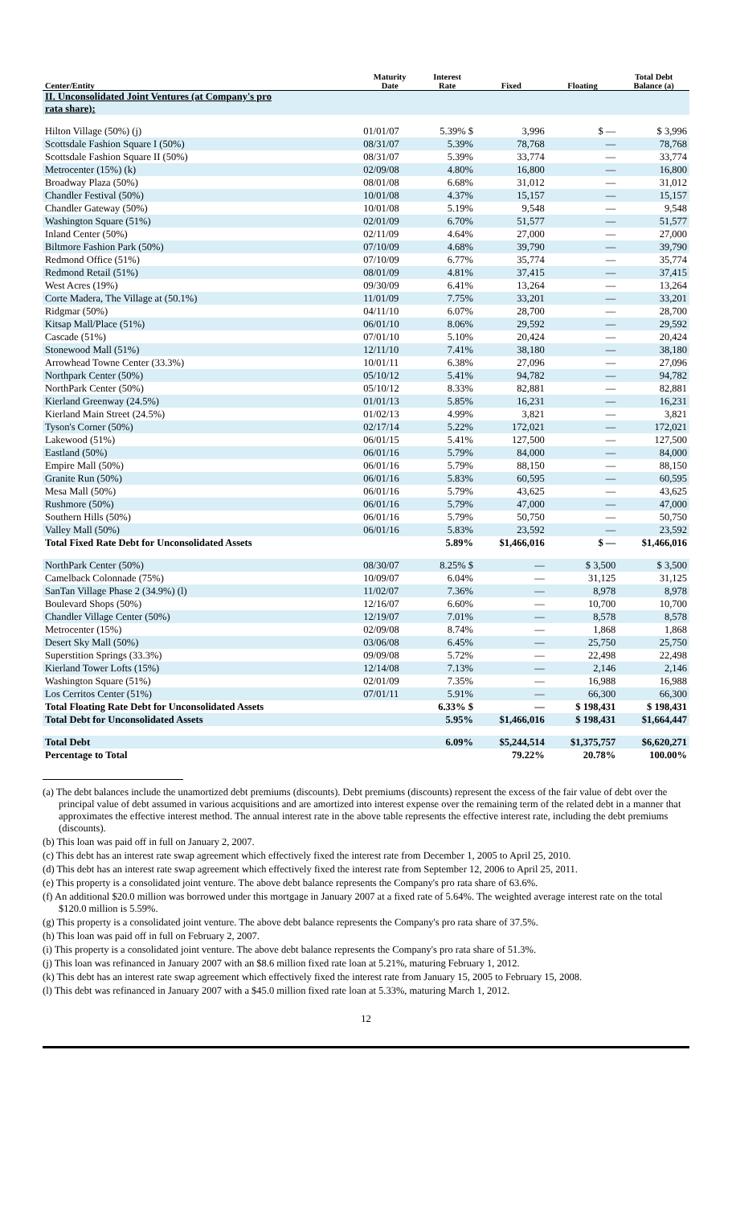| Center/Entity | Maturity Date | Interest Rate | Fixed | Floating | Total Debt Balance (a) |
| --- | --- | --- | --- | --- | --- |
| II. Unconsolidated Joint Ventures (at Company's pro rata share): | | | | | |
| Hilton Village (50%) (j) | 01/01/07 | 5.39% $ | 3,996 | $ — | $ 3,996 |
| Scottsdale Fashion Square I (50%) | 08/31/07 | 5.39% | 78,768 | — | 78,768 |
| Scottsdale Fashion Square II (50%) | 08/31/07 | 5.39% | 33,774 | — | 33,774 |
| Metrocenter (15%) (k) | 02/09/08 | 4.80% | 16,800 | — | 16,800 |
| Broadway Plaza (50%) | 08/01/08 | 6.68% | 31,012 | — | 31,012 |
| Chandler Festival (50%) | 10/01/08 | 4.37% | 15,157 | — | 15,157 |
| Chandler Gateway (50%) | 10/01/08 | 5.19% | 9,548 | — | 9,548 |
| Washington Square (51%) | 02/01/09 | 6.70% | 51,577 | — | 51,577 |
| Inland Center (50%) | 02/11/09 | 4.64% | 27,000 | — | 27,000 |
| Biltmore Fashion Park (50%) | 07/10/09 | 4.68% | 39,790 | — | 39,790 |
| Redmond Office (51%) | 07/10/09 | 6.77% | 35,774 | — | 35,774 |
| Redmond Retail (51%) | 08/01/09 | 4.81% | 37,415 | — | 37,415 |
| West Acres (19%) | 09/30/09 | 6.41% | 13,264 | — | 13,264 |
| Corte Madera, The Village at (50.1%) | 11/01/09 | 7.75% | 33,201 | — | 33,201 |
| Ridgmar (50%) | 04/11/10 | 6.07% | 28,700 | — | 28,700 |
| Kitsap Mall/Place (51%) | 06/01/10 | 8.06% | 29,592 | — | 29,592 |
| Cascade (51%) | 07/01/10 | 5.10% | 20,424 | — | 20,424 |
| Stonewood Mall (51%) | 12/11/10 | 7.41% | 38,180 | — | 38,180 |
| Arrowhead Towne Center (33.3%) | 10/01/11 | 6.38% | 27,096 | — | 27,096 |
| Northpark Center (50%) | 05/10/12 | 5.41% | 94,782 | — | 94,782 |
| NorthPark Center (50%) | 05/10/12 | 8.33% | 82,881 | — | 82,881 |
| Kierland Greenway (24.5%) | 01/01/13 | 5.85% | 16,231 | — | 16,231 |
| Kierland Main Street (24.5%) | 01/02/13 | 4.99% | 3,821 | — | 3,821 |
| Tyson's Corner (50%) | 02/17/14 | 5.22% | 172,021 | — | 172,021 |
| Lakewood (51%) | 06/01/15 | 5.41% | 127,500 | — | 127,500 |
| Eastland (50%) | 06/01/16 | 5.79% | 84,000 | — | 84,000 |
| Empire Mall (50%) | 06/01/16 | 5.79% | 88,150 | — | 88,150 |
| Granite Run (50%) | 06/01/16 | 5.83% | 60,595 | — | 60,595 |
| Mesa Mall (50%) | 06/01/16 | 5.79% | 43,625 | — | 43,625 |
| Rushmore (50%) | 06/01/16 | 5.79% | 47,000 | — | 47,000 |
| Southern Hills (50%) | 06/01/16 | 5.79% | 50,750 | — | 50,750 |
| Valley Mall (50%) | 06/01/16 | 5.83% | 23,592 | — | 23,592 |
| Total Fixed Rate Debt for Unconsolidated Assets | | 5.89% | $1,466,016 | $ — | $1,466,016 |
| NorthPark Center (50%) | 08/30/07 | 8.25% $ | — | $ 3,500 | $ 3,500 |
| Camelback Colonnade (75%) | 10/09/07 | 6.04% | — | 31,125 | 31,125 |
| SanTan Village Phase 2 (34.9%) (l) | 11/02/07 | 7.36% | — | 8,978 | 8,978 |
| Boulevard Shops (50%) | 12/16/07 | 6.60% | — | 10,700 | 10,700 |
| Chandler Village Center (50%) | 12/19/07 | 7.01% | — | 8,578 | 8,578 |
| Metrocenter (15%) | 02/09/08 | 8.74% | — | 1,868 | 1,868 |
| Desert Sky Mall (50%) | 03/06/08 | 6.45% | — | 25,750 | 25,750 |
| Superstition Springs (33.3%) | 09/09/08 | 5.72% | — | 22,498 | 22,498 |
| Kierland Tower Lofts (15%) | 12/14/08 | 7.13% | — | 2,146 | 2,146 |
| Washington Square (51%) | 02/01/09 | 7.35% | — | 16,988 | 16,988 |
| Los Cerritos Center (51%) | 07/01/11 | 5.91% | — | 66,300 | 66,300 |
| Total Floating Rate Debt for Unconsolidated Assets | | 6.33% $ | — | $ 198,431 | $ 198,431 |
| Total Debt for Unconsolidated Assets | | 5.95% | $1,466,016 | $ 198,431 | $1,664,447 |
| Total Debt | | 6.09% | $5,244,514 | $1,375,757 | $6,620,271 |
| Percentage to Total | | | 79.22% | 20.78% | 100.00% |
(a) The debt balances include the unamortized debt premiums (discounts). Debt premiums (discounts) represent the excess of the fair value of debt over the principal value of debt assumed in various acquisitions and are amortized into interest expense over the remaining term of the related debt in a manner that approximates the effective interest method. The annual interest rate in the above table represents the effective interest rate, including the debt premiums (discounts).
(b) This loan was paid off in full on January 2, 2007.
(c) This debt has an interest rate swap agreement which effectively fixed the interest rate from December 1, 2005 to April 25, 2010.
(d) This debt has an interest rate swap agreement which effectively fixed the interest rate from September 12, 2006 to April 25, 2011.
(e) This property is a consolidated joint venture. The above debt balance represents the Company's pro rata share of 63.6%.
(f) An additional $20.0 million was borrowed under this mortgage in January 2007 at a fixed rate of 5.64%. The weighted average interest rate on the total $120.0 million is 5.59%.
(g) This property is a consolidated joint venture. The above debt balance represents the Company's pro rata share of 37.5%.
(h) This loan was paid off in full on February 2, 2007.
(i) This property is a consolidated joint venture. The above debt balance represents the Company's pro rata share of 51.3%.
(j) This loan was refinanced in January 2007 with an $8.6 million fixed rate loan at 5.21%, maturing February 1, 2012.
(k) This debt has an interest rate swap agreement which effectively fixed the interest rate from January 15, 2005 to February 15, 2008.
(l) This debt was refinanced in January 2007 with a $45.0 million fixed rate loan at 5.33%, maturing March 1, 2012.
12